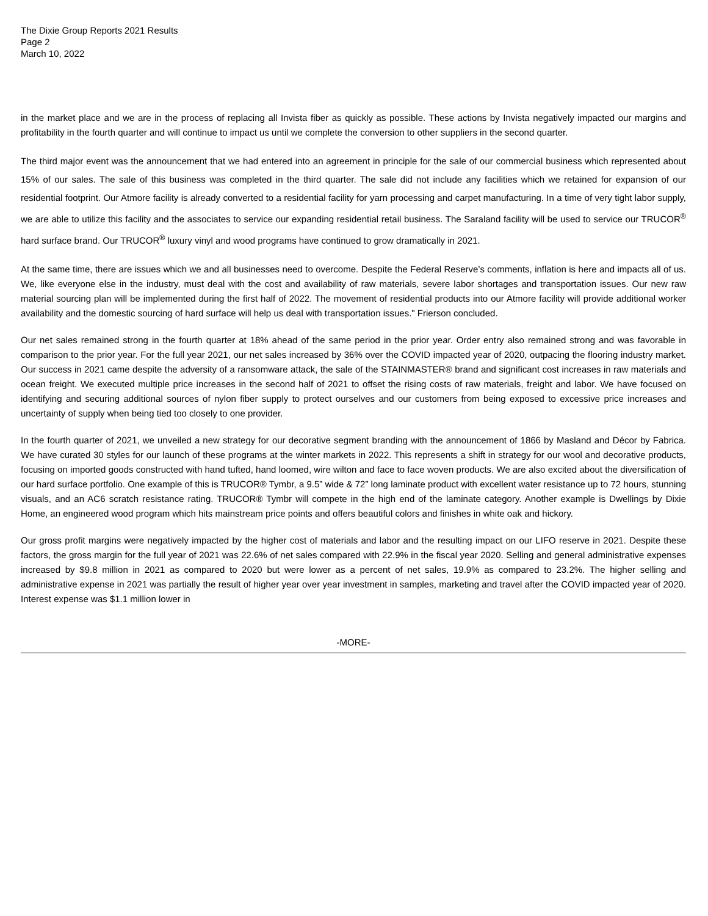The Dixie Group Reports 2021 Results
Page 2
March 10, 2022
in the market place and we are in the process of replacing all Invista fiber as quickly as possible. These actions by Invista negatively impacted our margins and profitability in the fourth quarter and will continue to impact us until we complete the conversion to other suppliers in the second quarter.
The third major event was the announcement that we had entered into an agreement in principle for the sale of our commercial business which represented about 15% of our sales. The sale of this business was completed in the third quarter. The sale did not include any facilities which we retained for expansion of our residential footprint. Our Atmore facility is already converted to a residential facility for yarn processing and carpet manufacturing. In a time of very tight labor supply, we are able to utilize this facility and the associates to service our expanding residential retail business. The Saraland facility will be used to service our TRUCOR<sup>®</sup> hard surface brand. Our TRUCOR<sup>®</sup> luxury vinyl and wood programs have continued to grow dramatically in 2021.
At the same time, there are issues which we and all businesses need to overcome. Despite the Federal Reserve’s comments, inflation is here and impacts all of us. We, like everyone else in the industry, must deal with the cost and availability of raw materials, severe labor shortages and transportation issues. Our new raw material sourcing plan will be implemented during the first half of 2022. The movement of residential products into our Atmore facility will provide additional worker availability and the domestic sourcing of hard surface will help us deal with transportation issues." Frierson concluded.
Our net sales remained strong in the fourth quarter at 18% ahead of the same period in the prior year. Order entry also remained strong and was favorable in comparison to the prior year. For the full year 2021, our net sales increased by 36% over the COVID impacted year of 2020, outpacing the flooring industry market. Our success in 2021 came despite the adversity of a ransomware attack, the sale of the STAINMASTER® brand and significant cost increases in raw materials and ocean freight. We executed multiple price increases in the second half of 2021 to offset the rising costs of raw materials, freight and labor. We have focused on identifying and securing additional sources of nylon fiber supply to protect ourselves and our customers from being exposed to excessive price increases and uncertainty of supply when being tied too closely to one provider.
In the fourth quarter of 2021, we unveiled a new strategy for our decorative segment branding with the announcement of 1866 by Masland and Décor by Fabrica. We have curated 30 styles for our launch of these programs at the winter markets in 2022. This represents a shift in strategy for our wool and decorative products, focusing on imported goods constructed with hand tufted, hand loomed, wire wilton and face to face woven products. We are also excited about the diversification of our hard surface portfolio. One example of this is TRUCOR® Tymbr, a 9.5” wide & 72” long laminate product with excellent water resistance up to 72 hours, stunning visuals, and an AC6 scratch resistance rating. TRUCOR® Tymbr will compete in the high end of the laminate category. Another example is Dwellings by Dixie Home, an engineered wood program which hits mainstream price points and offers beautiful colors and finishes in white oak and hickory.
Our gross profit margins were negatively impacted by the higher cost of materials and labor and the resulting impact on our LIFO reserve in 2021. Despite these factors, the gross margin for the full year of 2021 was 22.6% of net sales compared with 22.9% in the fiscal year 2020. Selling and general administrative expenses increased by $9.8 million in 2021 as compared to 2020 but were lower as a percent of net sales, 19.9% as compared to 23.2%. The higher selling and administrative expense in 2021 was partially the result of higher year over year investment in samples, marketing and travel after the COVID impacted year of 2020. Interest expense was $1.1 million lower in
-MORE-